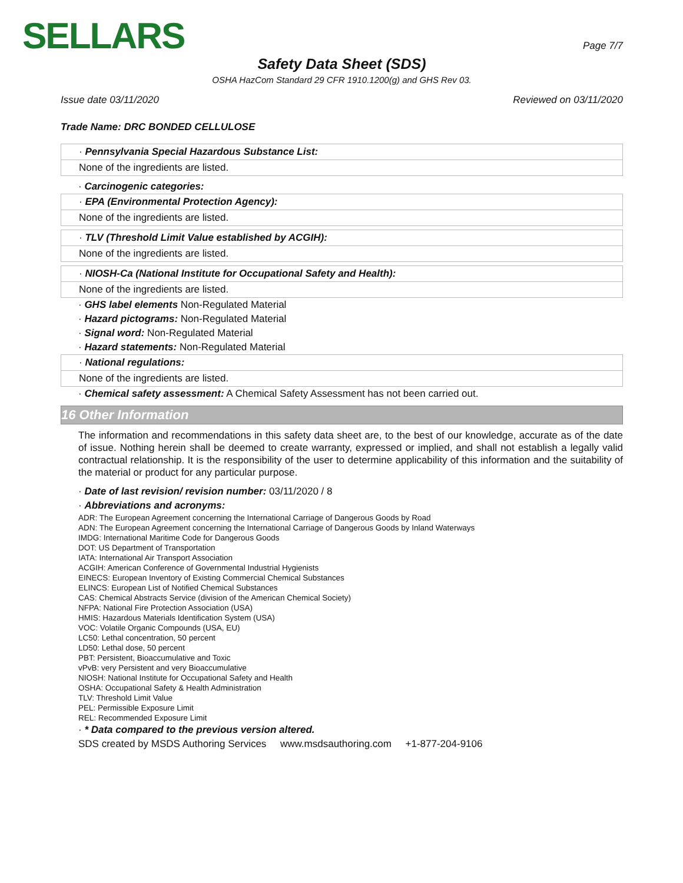SELLARS
Page 7/7
Safety Data Sheet (SDS)
OSHA HazCom Standard 29 CFR 1910.1200(g) and GHS Rev 03.
Issue date 03/11/2020 Reviewed on 03/11/2020
Trade Name: DRC BONDED CELLULOSE
· Pennsylvania Special Hazardous Substance List:
None of the ingredients are listed.
· Carcinogenic categories:
· EPA (Environmental Protection Agency):
None of the ingredients are listed.
· TLV (Threshold Limit Value established by ACGIH):
None of the ingredients are listed.
· NIOSH-Ca (National Institute for Occupational Safety and Health):
None of the ingredients are listed.
· GHS label elements Non-Regulated Material
· Hazard pictograms: Non-Regulated Material
· Signal word: Non-Regulated Material
· Hazard statements: Non-Regulated Material
· National regulations:
None of the ingredients are listed.
· Chemical safety assessment: A Chemical Safety Assessment has not been carried out.
16 Other Information
The information and recommendations in this safety data sheet are, to the best of our knowledge, accurate as of the date of issue. Nothing herein shall be deemed to create warranty, expressed or implied, and shall not establish a legally valid contractual relationship. It is the responsibility of the user to determine applicability of this information and the suitability of the material or product for any particular purpose.
· Date of last revision/ revision number: 03/11/2020 / 8
· Abbreviations and acronyms:
ADR: The European Agreement concerning the International Carriage of Dangerous Goods by Road
ADN: The European Agreement concerning the International Carriage of Dangerous Goods by Inland Waterways
IMDG: International Maritime Code for Dangerous Goods
DOT: US Department of Transportation
IATA: International Air Transport Association
ACGIH: American Conference of Governmental Industrial Hygienists
EINECS: European Inventory of Existing Commercial Chemical Substances
ELINCS: European List of Notified Chemical Substances
CAS: Chemical Abstracts Service (division of the American Chemical Society)
NFPA: National Fire Protection Association (USA)
HMIS: Hazardous Materials Identification System (USA)
VOC: Volatile Organic Compounds (USA, EU)
LC50: Lethal concentration, 50 percent
LD50: Lethal dose, 50 percent
PBT: Persistent, Bioaccumulative and Toxic
vPvB: very Persistent and very Bioaccumulative
NIOSH: National Institute for Occupational Safety and Health
OSHA: Occupational Safety & Health Administration
TLV: Threshold Limit Value
PEL: Permissible Exposure Limit
REL: Recommended Exposure Limit
· * Data compared to the previous version altered.
SDS created by MSDS Authoring Services www.msdsauthoring.com +1-877-204-9106